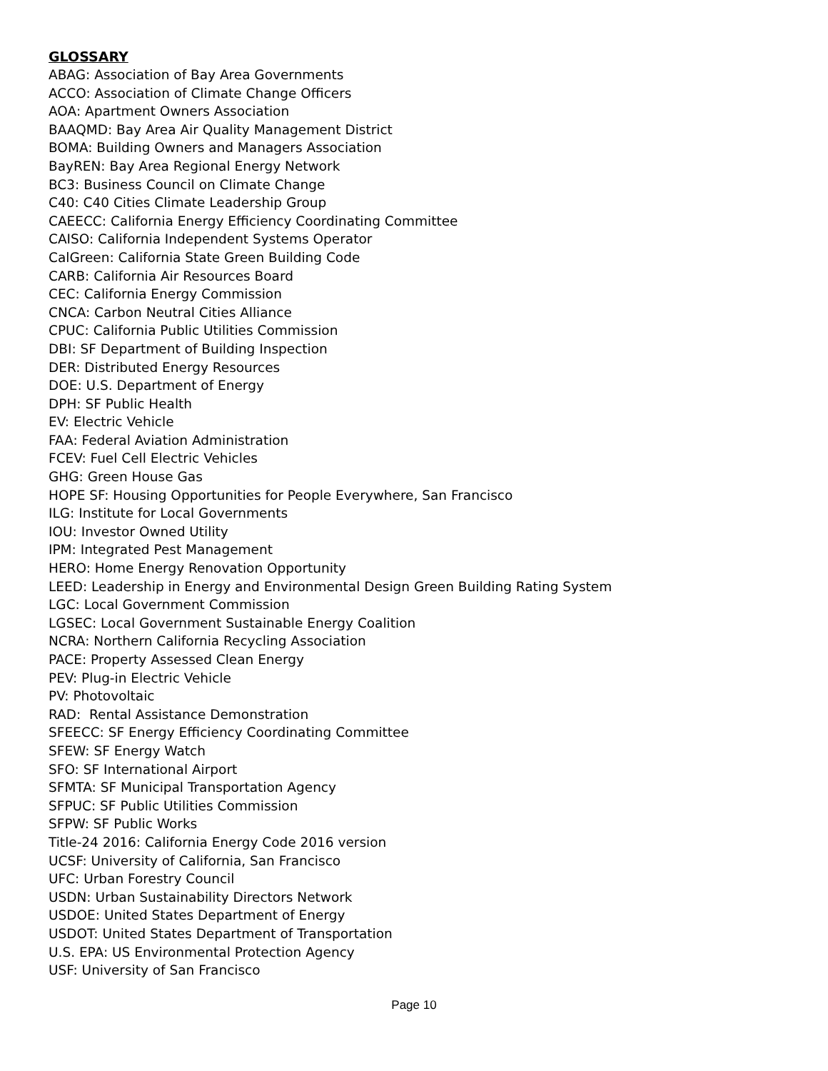GLOSSARY
ABAG: Association of Bay Area Governments
ACCO: Association of Climate Change Officers
AOA: Apartment Owners Association
BAAQMD: Bay Area Air Quality Management District
BOMA: Building Owners and Managers Association
BayREN: Bay Area Regional Energy Network
BC3: Business Council on Climate Change
C40: C40 Cities Climate Leadership Group
CAEECC: California Energy Efficiency Coordinating Committee
CAISO: California Independent Systems Operator
CalGreen: California State Green Building Code
CARB: California Air Resources Board
CEC: California Energy Commission
CNCA: Carbon Neutral Cities Alliance
CPUC: California Public Utilities Commission
DBI: SF Department of Building Inspection
DER: Distributed Energy Resources
DOE: U.S. Department of Energy
DPH: SF Public Health
EV: Electric Vehicle
FAA: Federal Aviation Administration
FCEV: Fuel Cell Electric Vehicles
GHG: Green House Gas
HOPE SF: Housing Opportunities for People Everywhere, San Francisco
ILG: Institute for Local Governments
IOU: Investor Owned Utility
IPM: Integrated Pest Management
HERO: Home Energy Renovation Opportunity
LEED: Leadership in Energy and Environmental Design Green Building Rating System
LGC: Local Government Commission
LGSEC: Local Government Sustainable Energy Coalition
NCRA: Northern California Recycling Association
PACE: Property Assessed Clean Energy
PEV: Plug-in Electric Vehicle
PV: Photovoltaic
RAD: Rental Assistance Demonstration
SFEECC: SF Energy Efficiency Coordinating Committee
SFEW: SF Energy Watch
SFO: SF International Airport
SFMTA: SF Municipal Transportation Agency
SFPUC: SF Public Utilities Commission
SFPW: SF Public Works
Title-24 2016: California Energy Code 2016 version
UCSF: University of California, San Francisco
UFC: Urban Forestry Council
USDN: Urban Sustainability Directors Network
USDOE: United States Department of Energy
USDOT: United States Department of Transportation
U.S. EPA: US Environmental Protection Agency
USF: University of San Francisco
Page 10